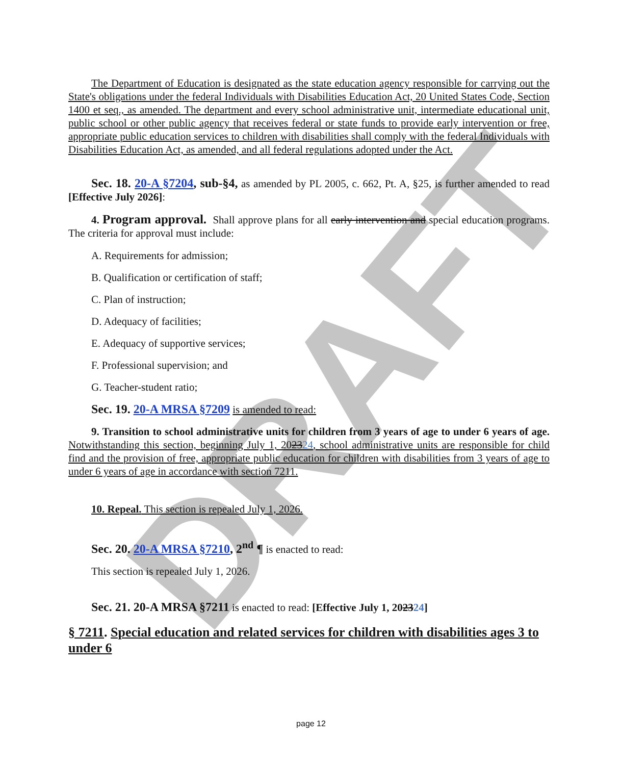DRAFT
The Department of Education is designated as the state education agency responsible for carrying out the State's obligations under the federal Individuals with Disabilities Education Act, 20 United States Code, Section 1400 et seq., as amended. The department and every school administrative unit, intermediate educational unit, public school or other public agency that receives federal or state funds to provide early intervention or free, appropriate public education services to children with disabilities shall comply with the federal Individuals with Disabilities Education Act, as amended, and all federal regulations adopted under the Act.
Sec. 18. 20-A §7204, sub-§4, as amended by PL 2005, c. 662, Pt. A, §25, is further amended to read [Effective July 2026]:
4. Program approval. Shall approve plans for all early intervention and special education programs. The criteria for approval must include:
A. Requirements for admission;
B. Qualification or certification of staff;
C. Plan of instruction;
D. Adequacy of facilities;
E. Adequacy of supportive services;
F. Professional supervision; and
G. Teacher-student ratio;
Sec. 19. 20-A MRSA §7209 is amended to read:
9. Transition to school administrative units for children from 3 years of age to under 6 years of age. Notwithstanding this section, beginning July 1, 202324, school administrative units are responsible for child find and the provision of free, appropriate public education for children with disabilities from 3 years of age to under 6 years of age in accordance with section 7211.
10. Repeal. This section is repealed July 1, 2026.
Sec. 20. 20-A MRSA §7210, 2<sup>nd</sup> ¶ is enacted to read:
This section is repealed July 1, 2026.
Sec. 21. 20-A MRSA §7211 is enacted to read: [Effective July 1, 202324]
§ 7211. Special education and related services for children with disabilities ages 3 to under 6
page 12